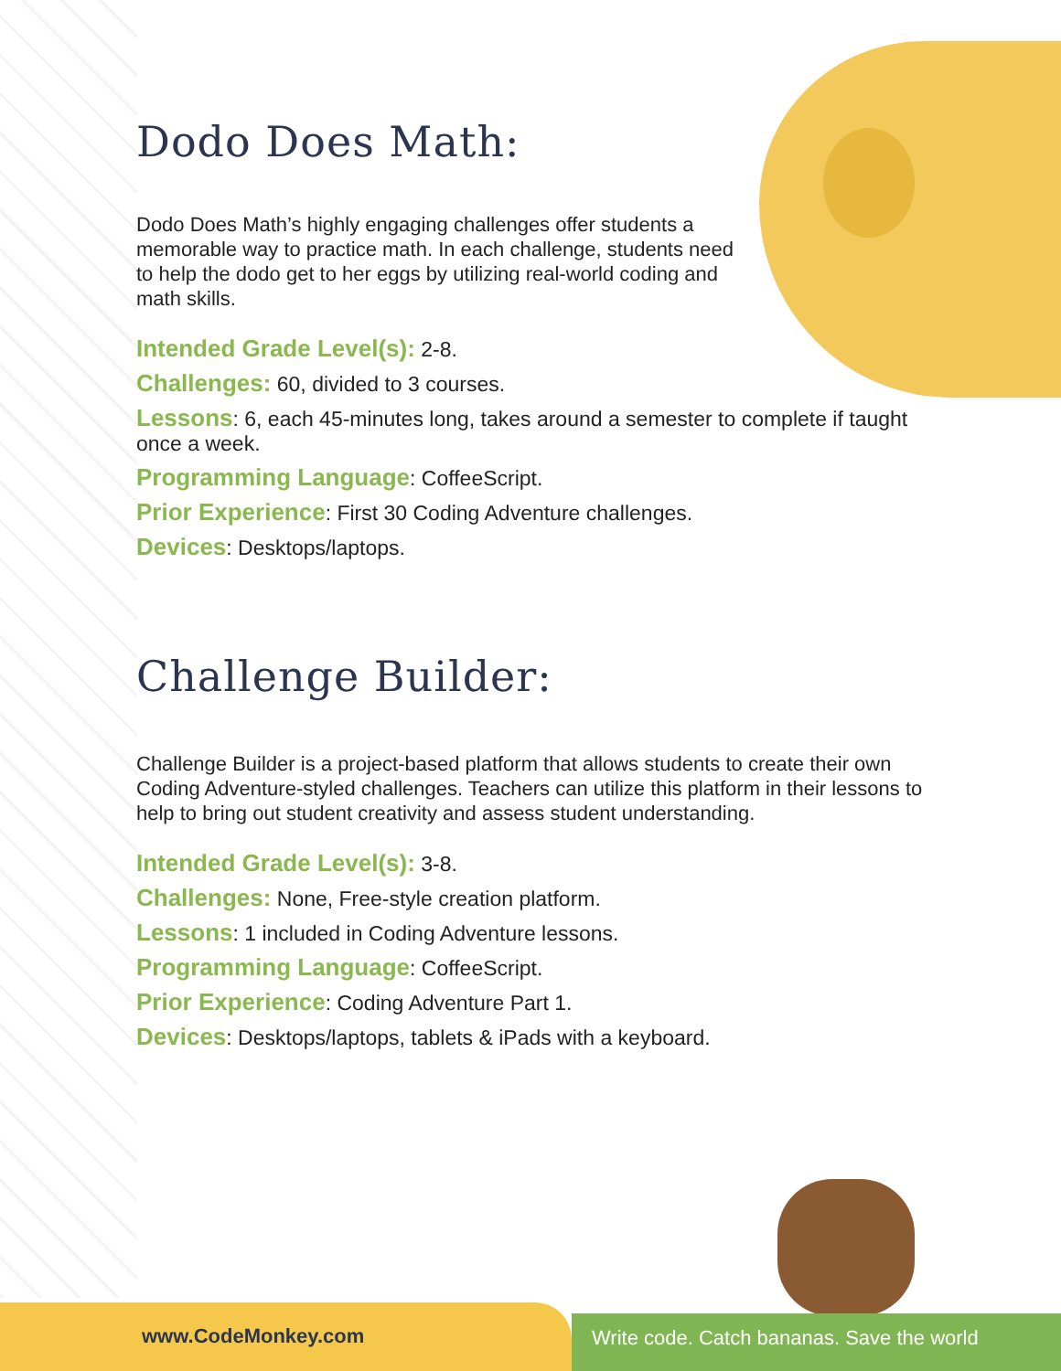Dodo Does Math:
Dodo Does Math’s highly engaging challenges offer students a
memorable way to practice math. In each challenge, students need
to help the dodo get to her eggs by utilizing real-world coding and
math skills.
Intended Grade Level(s): 2-8.
Challenges: 60, divided to 3 courses.
Lessons: 6, each 45-minutes long, takes around a semester to complete if taught once a week.
Programming Language: CoffeeScript.
Prior Experience: First 30 Coding Adventure challenges.
Devices: Desktops/laptops.
Challenge Builder:
Challenge Builder is a project-based platform that allows students to create their own Coding Adventure-styled challenges. Teachers can utilize this platform in their lessons to help to bring out student creativity and assess student understanding.
Intended Grade Level(s): 3-8.
Challenges: None, Free-style creation platform.
Lessons: 1 included in Coding Adventure lessons.
Programming Language: CoffeeScript.
Prior Experience: Coding Adventure Part 1.
Devices: Desktops/laptops, tablets & iPads with a keyboard.
www.CodeMonkey.com Write code. Catch bananas. Save the world